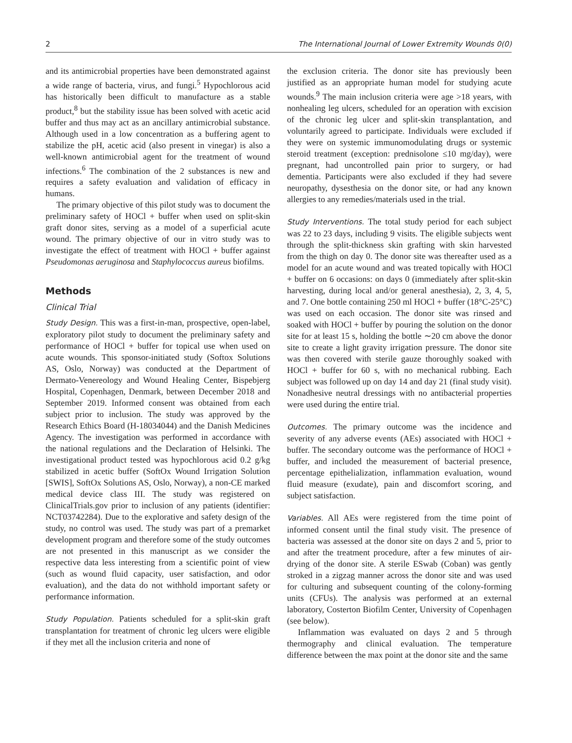2 The International Journal of Lower Extremity Wounds 0(0)
and its antimicrobial properties have been demonstrated against a wide range of bacteria, virus, and fungi.<sup>5</sup> Hypochlorous acid has historically been difficult to manufacture as a stable product,<sup>8</sup> but the stability issue has been solved with acetic acid buffer and thus may act as an ancillary antimicrobial substance. Although used in a low concentration as a buffering agent to stabilize the pH, acetic acid (also present in vinegar) is also a well-known antimicrobial agent for the treatment of wound infections.<sup>6</sup> The combination of the 2 substances is new and requires a safety evaluation and validation of efficacy in humans.
The primary objective of this pilot study was to document the preliminary safety of HOCl + buffer when used on split-skin graft donor sites, serving as a model of a superficial acute wound. The primary objective of our in vitro study was to investigate the effect of treatment with HOCl + buffer against Pseudomonas aeruginosa and Staphylococcus aureus biofilms.
Methods
Clinical Trial
Study Design. This was a first-in-man, prospective, open-label, exploratory pilot study to document the preliminary safety and performance of HOCl + buffer for topical use when used on acute wounds. This sponsor-initiated study (Softox Solutions AS, Oslo, Norway) was conducted at the Department of Dermato-Venereology and Wound Healing Center, Bispebjerg Hospital, Copenhagen, Denmark, between December 2018 and September 2019. Informed consent was obtained from each subject prior to inclusion. The study was approved by the Research Ethics Board (H-18034044) and the Danish Medicines Agency. The investigation was performed in accordance with the national regulations and the Declaration of Helsinki. The investigational product tested was hypochlorous acid 0.2 g/kg stabilized in acetic buffer (SoftOx Wound Irrigation Solution [SWIS], SoftOx Solutions AS, Oslo, Norway), a non-CE marked medical device class III. The study was registered on ClinicalTrials.gov prior to inclusion of any patients (identifier: NCT03742284). Due to the explorative and safety design of the study, no control was used. The study was part of a premarket development program and therefore some of the study outcomes are not presented in this manuscript as we consider the respective data less interesting from a scientific point of view (such as wound fluid capacity, user satisfaction, and odor evaluation), and the data do not withhold important safety or performance information.
Study Population. Patients scheduled for a split-skin graft transplantation for treatment of chronic leg ulcers were eligible if they met all the inclusion criteria and none of
the exclusion criteria. The donor site has previously been justified as an appropriate human model for studying acute wounds.<sup>9</sup> The main inclusion criteria were age >18 years, with nonhealing leg ulcers, scheduled for an operation with excision of the chronic leg ulcer and split-skin transplantation, and voluntarily agreed to participate. Individuals were excluded if they were on systemic immunomodulating drugs or systemic steroid treatment (exception: prednisolone ≤10 mg/day), were pregnant, had uncontrolled pain prior to surgery, or had dementia. Participants were also excluded if they had severe neuropathy, dysesthesia on the donor site, or had any known allergies to any remedies/materials used in the trial.
Study Interventions. The total study period for each subject was 22 to 23 days, including 9 visits. The eligible subjects went through the split-thickness skin grafting with skin harvested from the thigh on day 0. The donor site was thereafter used as a model for an acute wound and was treated topically with HOCl + buffer on 6 occasions: on days 0 (immediately after split-skin harvesting, during local and/or general anesthesia), 2, 3, 4, 5, and 7. One bottle containing 250 ml HOCl + buffer (18°C-25°C) was used on each occasion. The donor site was rinsed and soaked with HOCl + buffer by pouring the solution on the donor site for at least 15 s, holding the bottle ∼20 cm above the donor site to create a light gravity irrigation pressure. The donor site was then covered with sterile gauze thoroughly soaked with HOCl + buffer for 60 s, with no mechanical rubbing. Each subject was followed up on day 14 and day 21 (final study visit). Nonadhesive neutral dressings with no antibacterial properties were used during the entire trial.
Outcomes. The primary outcome was the incidence and severity of any adverse events (AEs) associated with HOCl + buffer. The secondary outcome was the performance of HOCl + buffer, and included the measurement of bacterial presence, percentage epithelialization, inflammation evaluation, wound fluid measure (exudate), pain and discomfort scoring, and subject satisfaction.
Variables. All AEs were registered from the time point of informed consent until the final study visit. The presence of bacteria was assessed at the donor site on days 2 and 5, prior to and after the treatment procedure, after a few minutes of air-drying of the donor site. A sterile ESwab (Coban) was gently stroked in a zigzag manner across the donor site and was used for culturing and subsequent counting of the colony-forming units (CFUs). The analysis was performed at an external laboratory, Costerton Biofilm Center, University of Copenhagen (see below).
Inflammation was evaluated on days 2 and 5 through thermography and clinical evaluation. The temperature difference between the max point at the donor site and the same